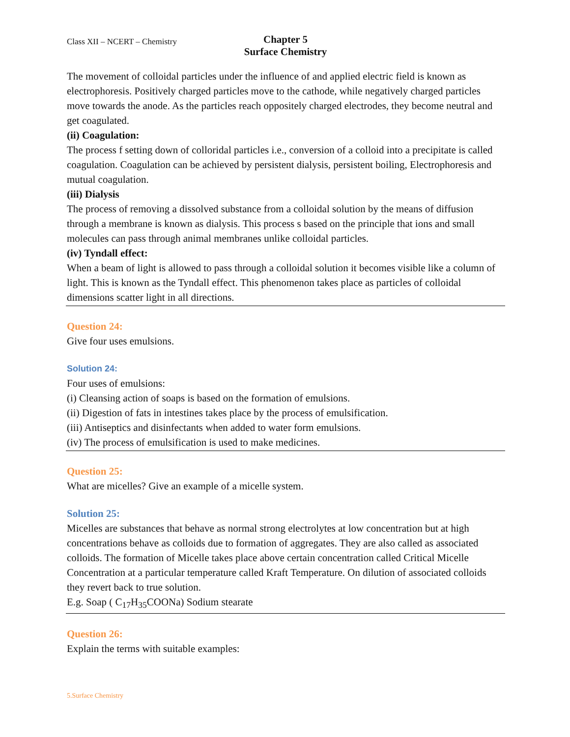Class XII – NCERT – Chemistry
Chapter 5
Surface Chemistry
The movement of colloidal particles under the influence of and applied electric field is known as electrophoresis. Positively charged particles move to the cathode, while negatively charged particles move towards the anode. As the particles reach oppositely charged electrodes, they become neutral and get coagulated.
(ii) Coagulation:
The process f setting down of colloridal particles i.e., conversion of a colloid into a precipitate is called coagulation. Coagulation can be achieved by persistent dialysis, persistent boiling, Electrophoresis and mutual coagulation.
(iii) Dialysis
The process of removing a dissolved substance from a colloidal solution by the means of diffusion through a membrane is known as dialysis. This process s based on the principle that ions and small molecules can pass through animal membranes unlike colloidal particles.
(iv) Tyndall effect:
When a beam of light is allowed to pass through a colloidal solution it becomes visible like a column of light. This is known as the Tyndall effect. This phenomenon takes place as particles of colloidal dimensions scatter light in all directions.
Question 24:
Give four uses emulsions.
Solution 24:
Four uses of emulsions:
(i) Cleansing action of soaps is based on the formation of emulsions.
(ii) Digestion of fats in intestines takes place by the process of emulsification.
(iii) Antiseptics and disinfectants when added to water form emulsions.
(iv) The process of emulsification is used to make medicines.
Question 25:
What are micelles? Give an example of a micelle system.
Solution 25:
Micelles are substances that behave as normal strong electrolytes at low concentration but at high concentrations behave as colloids due to formation of aggregates. They are also called as associated colloids. The formation of Micelle takes place above certain concentration called Critical Micelle Concentration at a particular temperature called Kraft Temperature. On dilution of associated colloids they revert back to true solution.
E.g. Soap ( C<sub>17</sub>H<sub>35</sub>COONa) Sodium stearate
Question 26:
Explain the terms with suitable examples:
5.Surface Chemistry